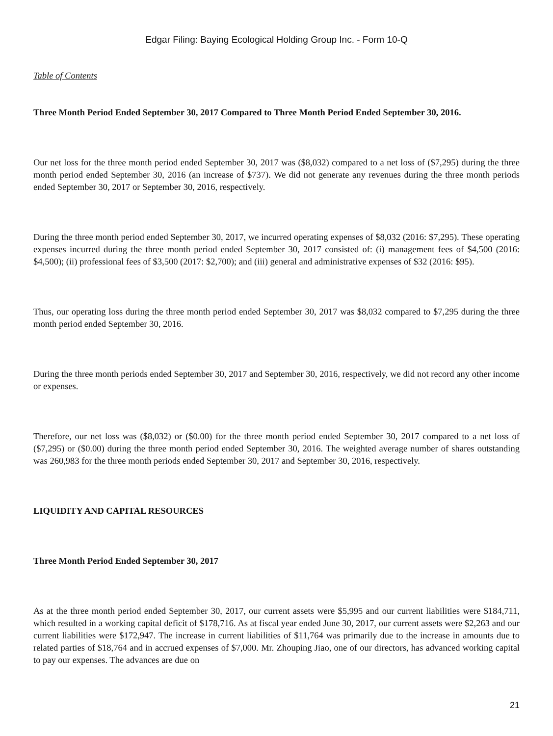Edgar Filing: Baying Ecological Holding Group Inc. - Form 10-Q
Table of Contents
Three Month Period Ended September 30, 2017 Compared to Three Month Period Ended September 30, 2016.
Our net loss for the three month period ended September 30, 2017 was ($8,032) compared to a net loss of ($7,295) during the three month period ended September 30, 2016 (an increase of $737). We did not generate any revenues during the three month periods ended September 30, 2017 or September 30, 2016, respectively.
During the three month period ended September 30, 2017, we incurred operating expenses of $8,032 (2016: $7,295). These operating expenses incurred during the three month period ended September 30, 2017 consisted of: (i) management fees of $4,500 (2016: $4,500); (ii) professional fees of $3,500 (2017: $2,700); and (iii) general and administrative expenses of $32 (2016: $95).
Thus, our operating loss during the three month period ended September 30, 2017 was $8,032 compared to $7,295 during the three month period ended September 30, 2016.
During the three month periods ended September 30, 2017 and September 30, 2016, respectively, we did not record any other income or expenses.
Therefore, our net loss was ($8,032) or ($0.00) for the three month period ended September 30, 2017 compared to a net loss of ($7,295) or ($0.00) during the three month period ended September 30, 2016. The weighted average number of shares outstanding was 260,983 for the three month periods ended September 30, 2017 and September 30, 2016, respectively.
LIQUIDITY AND CAPITAL RESOURCES
Three Month Period Ended September 30, 2017
As at the three month period ended September 30, 2017, our current assets were $5,995 and our current liabilities were $184,711, which resulted in a working capital deficit of $178,716. As at fiscal year ended June 30, 2017, our current assets were $2,263 and our current liabilities were $172,947. The increase in current liabilities of $11,764 was primarily due to the increase in amounts due to related parties of $18,764 and in accrued expenses of $7,000. Mr. Zhouping Jiao, one of our directors, has advanced working capital to pay our expenses. The advances are due on
21